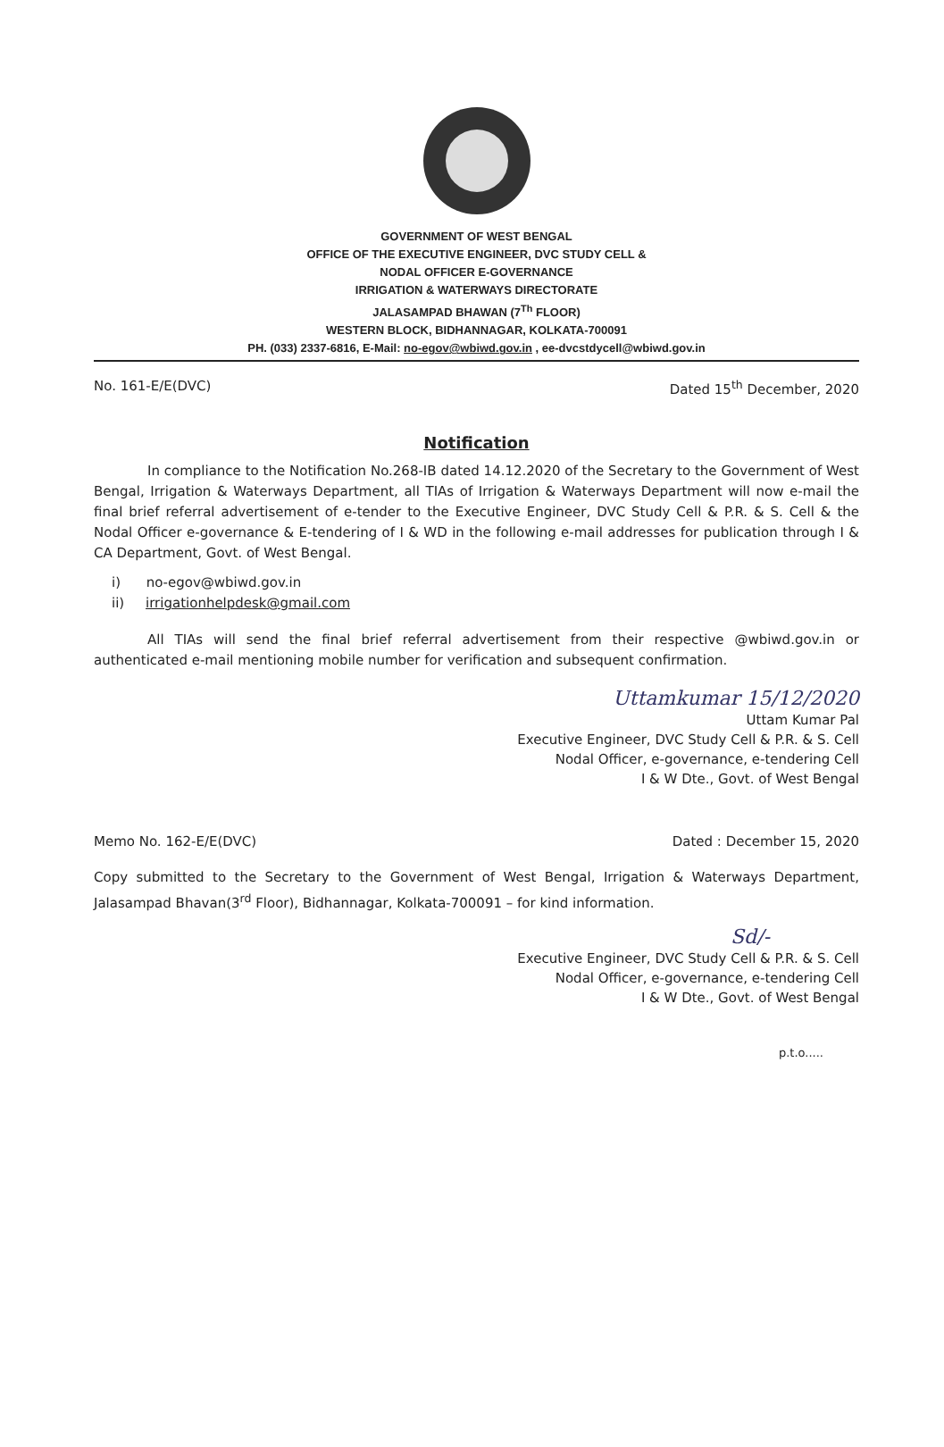GOVERNMENT OF WEST BENGAL
OFFICE OF THE EXECUTIVE ENGINEER, DVC STUDY CELL &
NODAL OFFICER E-GOVERNANCE
IRRIGATION & WATERWAYS DIRECTORATE
JALASAMPAD BHAWAN (7<sup>Th</sup> FLOOR)
WESTERN BLOCK, BIDHANNAGAR, KOLKATA-700091
PH. (033) 2337-6816, E-Mail: no-egov@wbiwd.gov.in , ee-dvcstdycell@wbiwd.gov.in
No. 161-E/E(DVC) Dated 15<sup>th</sup> December, 2020
Notification
In compliance to the Notification No.268-IB dated 14.12.2020 of the Secretary to the Government of West Bengal, Irrigation & Waterways Department, all TIAs of Irrigation & Waterways Department will now e-mail the final brief referral advertisement of e-tender to the Executive Engineer, DVC Study Cell & P.R. & S. Cell & the Nodal Officer e-governance & E-tendering of I & WD in the following e-mail addresses for publication through I & CA Department, Govt. of West Bengal.
i) no-egov@wbiwd.gov.in
ii) irrigationhelpdesk@gmail.com
All TIAs will send the final brief referral advertisement from their respective @wbiwd.gov.in or authenticated e-mail mentioning mobile number for verification and subsequent confirmation.
Uttamkumar 15/12/2020
Uttam Kumar Pal
Executive Engineer, DVC Study Cell & P.R. & S. Cell
Nodal Officer, e-governance, e-tendering Cell
I & W Dte., Govt. of West Bengal
Memo No. 162-E/E(DVC) Dated : December 15, 2020
Copy submitted to the Secretary to the Government of West Bengal, Irrigation & Waterways Department, Jalasampad Bhavan(3<sup>rd</sup> Floor), Bidhannagar, Kolkata-700091 – for kind information.
Sd/-
Executive Engineer, DVC Study Cell & P.R. & S. Cell
Nodal Officer, e-governance, e-tendering Cell
I & W Dte., Govt. of West Bengal
p.t.o.....